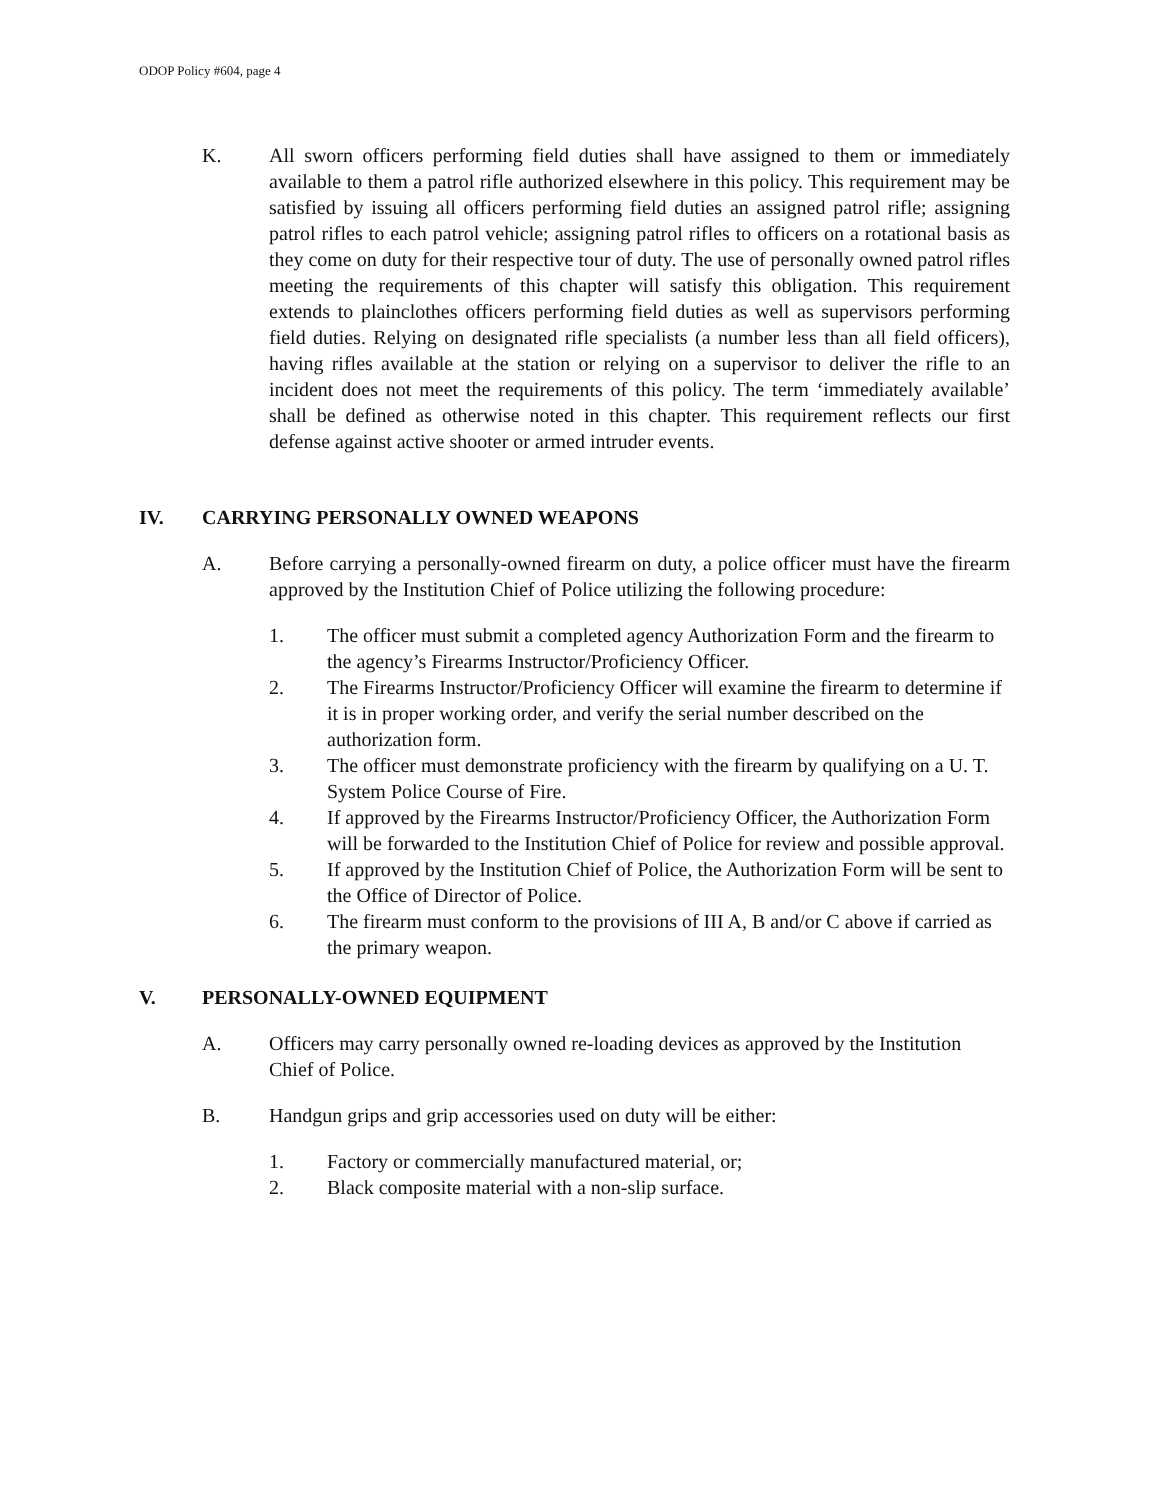ODOP Policy #604, page 4
K. All sworn officers performing field duties shall have assigned to them or immediately available to them a patrol rifle authorized elsewhere in this policy. This requirement may be satisfied by issuing all officers performing field duties an assigned patrol rifle; assigning patrol rifles to each patrol vehicle; assigning patrol rifles to officers on a rotational basis as they come on duty for their respective tour of duty. The use of personally owned patrol rifles meeting the requirements of this chapter will satisfy this obligation. This requirement extends to plainclothes officers performing field duties as well as supervisors performing field duties. Relying on designated rifle specialists (a number less than all field officers), having rifles available at the station or relying on a supervisor to deliver the rifle to an incident does not meet the requirements of this policy. The term ‘immediately available’ shall be defined as otherwise noted in this chapter. This requirement reflects our first defense against active shooter or armed intruder events.
IV. CARRYING PERSONALLY OWNED WEAPONS
A. Before carrying a personally-owned firearm on duty, a police officer must have the firearm approved by the Institution Chief of Police utilizing the following procedure:
1. The officer must submit a completed agency Authorization Form and the firearm to the agency’s Firearms Instructor/Proficiency Officer.
2. The Firearms Instructor/Proficiency Officer will examine the firearm to determine if it is in proper working order, and verify the serial number described on the authorization form.
3. The officer must demonstrate proficiency with the firearm by qualifying on a U. T. System Police Course of Fire.
4. If approved by the Firearms Instructor/Proficiency Officer, the Authorization Form will be forwarded to the Institution Chief of Police for review and possible approval.
5. If approved by the Institution Chief of Police, the Authorization Form will be sent to the Office of Director of Police.
6. The firearm must conform to the provisions of III A, B and/or C above if carried as the primary weapon.
V. PERSONALLY-OWNED EQUIPMENT
A. Officers may carry personally owned re-loading devices as approved by the Institution Chief of Police.
B. Handgun grips and grip accessories used on duty will be either:
1. Factory or commercially manufactured material, or;
2. Black composite material with a non-slip surface.